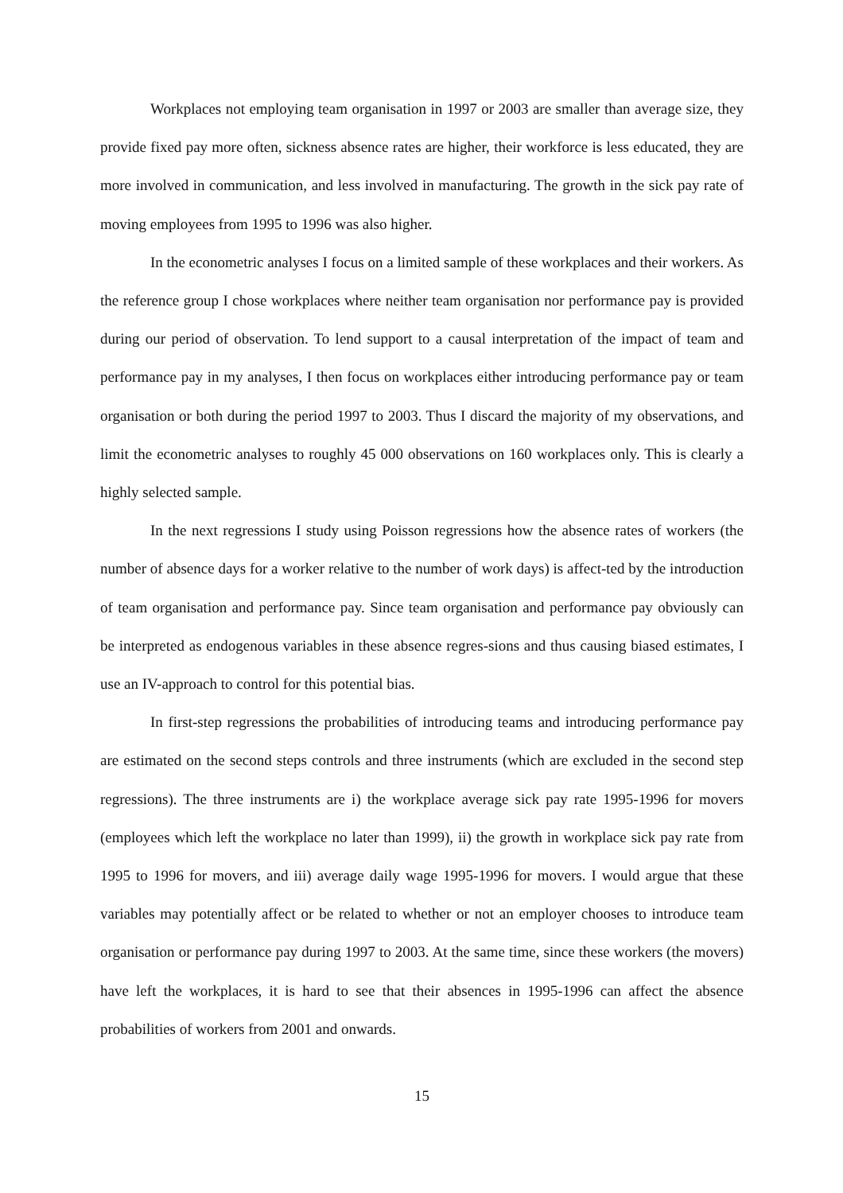Workplaces not employing team organisation in 1997 or 2003 are smaller than average size, they provide fixed pay more often, sickness absence rates are higher, their workforce is less educated, they are more involved in communication, and less involved in manufacturing. The growth in the sick pay rate of moving employees from 1995 to 1996 was also higher.
In the econometric analyses I focus on a limited sample of these workplaces and their workers. As the reference group I chose workplaces where neither team organisation nor performance pay is provided during our period of observation. To lend support to a causal interpretation of the impact of team and performance pay in my analyses, I then focus on workplaces either introducing performance pay or team organisation or both during the period 1997 to 2003. Thus I discard the majority of my observations, and limit the econometric analyses to roughly 45 000 observations on 160 workplaces only. This is clearly a highly selected sample.
In the next regressions I study using Poisson regressions how the absence rates of workers (the number of absence days for a worker relative to the number of work days) is affect-ted by the introduction of team organisation and performance pay. Since team organisation and performance pay obviously can be interpreted as endogenous variables in these absence regres-sions and thus causing biased estimates, I use an IV-approach to control for this potential bias.
In first-step regressions the probabilities of introducing teams and introducing performance pay are estimated on the second steps controls and three instruments (which are excluded in the second step regressions). The three instruments are i) the workplace average sick pay rate 1995-1996 for movers (employees which left the workplace no later than 1999), ii) the growth in workplace sick pay rate from 1995 to 1996 for movers, and iii) average daily wage 1995-1996 for movers. I would argue that these variables may potentially affect or be related to whether or not an employer chooses to introduce team organisation or performance pay during 1997 to 2003. At the same time, since these workers (the movers) have left the workplaces, it is hard to see that their absences in 1995-1996 can affect the absence probabilities of workers from 2001 and onwards.
15